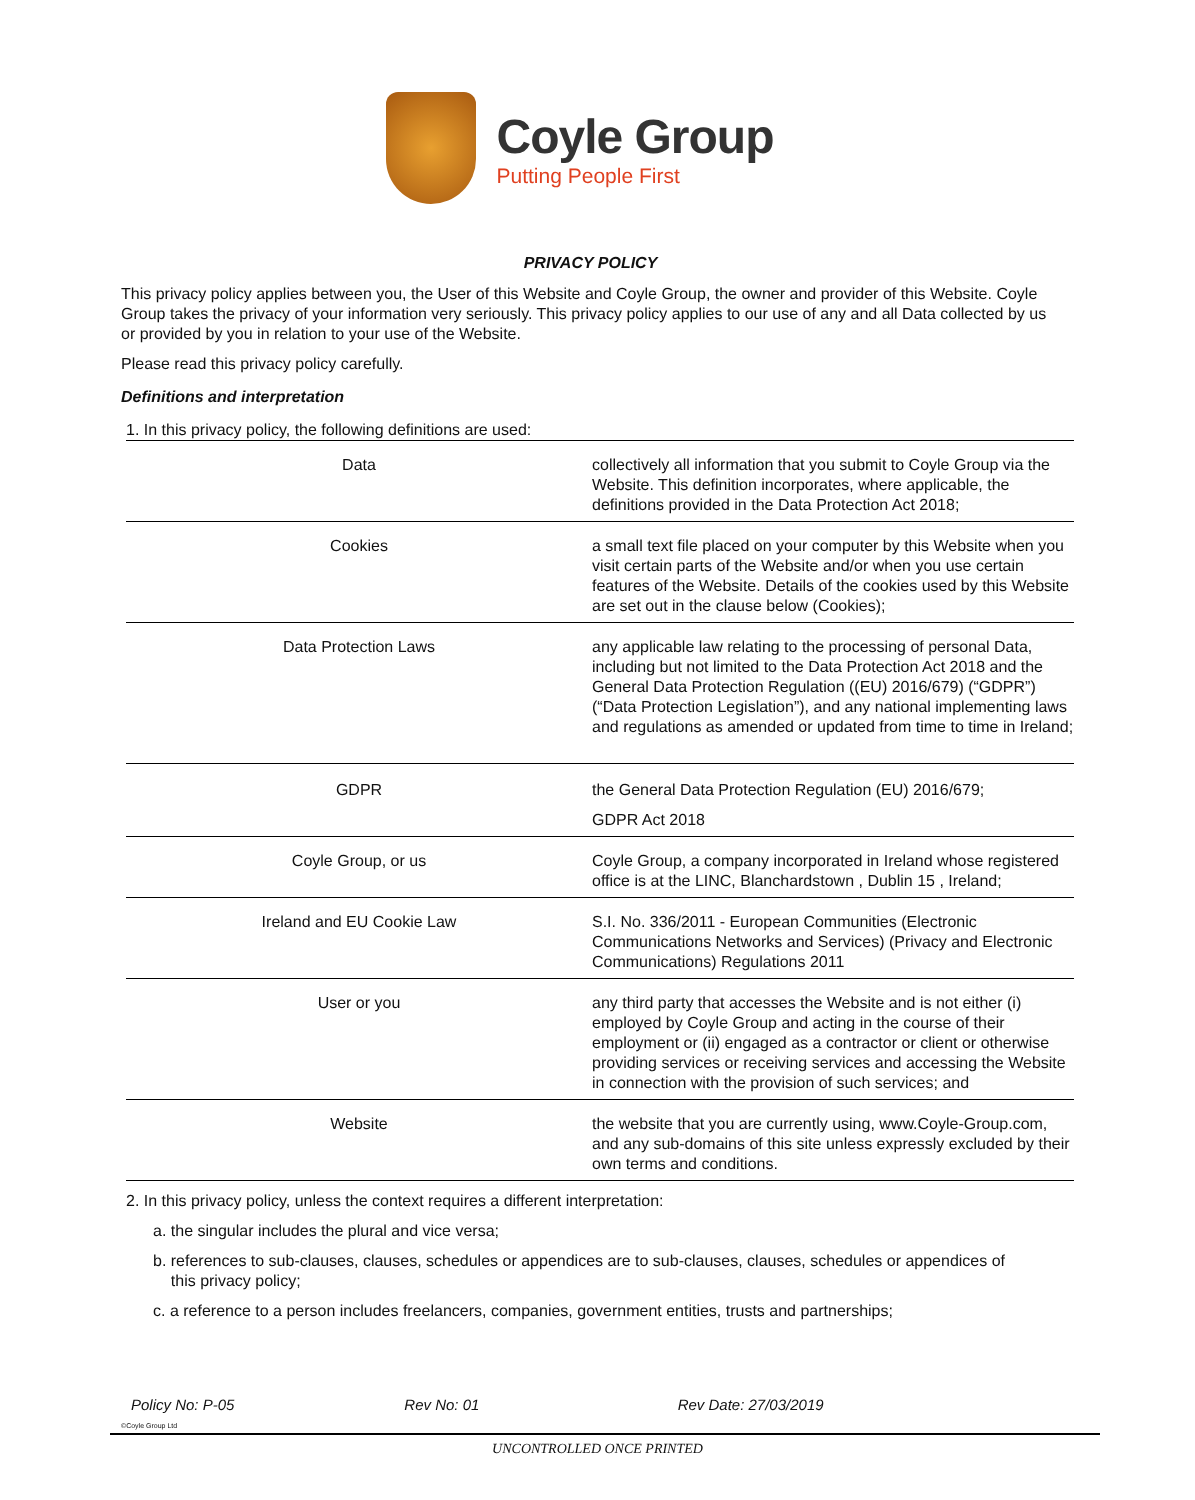Coyle Group
Putting People First
PRIVACY POLICY
This privacy policy applies between you, the User of this Website and Coyle Group, the owner and provider of this Website. Coyle Group takes the privacy of your information very seriously. This privacy policy applies to our use of any and all Data collected by us or provided by you in relation to your use of the Website.
Please read this privacy policy carefully.
Definitions and interpretation
1. In this privacy policy, the following definitions are used:
| Data | collectively all information that you submit to Coyle Group via the Website. This definition incorporates, where applicable, the definitions provided in the Data Protection Act 2018; |
| Cookies | a small text file placed on your computer by this Website when you visit certain parts of the Website and/or when you use certain features of the Website. Details of the cookies used by this Website are set out in the clause below (Cookies); |
| Data Protection Laws | any applicable law relating to the processing of personal Data, including but not limited to the Data Protection Act 2018 and the General Data Protection Regulation ((EU) 2016/679) (“GDPR”) (“Data Protection Legislation”), and any national implementing laws and regulations as amended or updated from time to time in Ireland; |
| GDPR | the General Data Protection Regulation (EU) 2016/679; GDPR Act 2018 |
| Coyle Group, or us | Coyle Group, a company incorporated in Ireland whose registered office is at the LINC, Blanchardstown , Dublin 15 , Ireland; |
| Ireland and EU Cookie Law | S.I. No. 336/2011 - European Communities (Electronic Communications Networks and Services) (Privacy and Electronic Communications) Regulations 2011 |
| User or you | any third party that accesses the Website and is not either (i) employed by Coyle Group and acting in the course of their employment or (ii) engaged as a contractor or client or otherwise providing services or receiving services and accessing the Website in connection with the provision of such services; and |
| Website | the website that you are currently using, www.Coyle-Group.com, and any sub-domains of this site unless expressly excluded by their own terms and conditions. |
2. In this privacy policy, unless the context requires a different interpretation:
a. the singular includes the plural and vice versa;
b. references to sub-clauses, clauses, schedules or appendices are to sub-clauses, clauses, schedules or appendices of
this privacy policy;
c. a reference to a person includes freelancers, companies, government entities, trusts and partnerships;
Policy No: P-05 Rev No: 01 Rev Date: 27/03/2019
©Coyle Group Ltd
UNCONTROLLED ONCE PRINTED